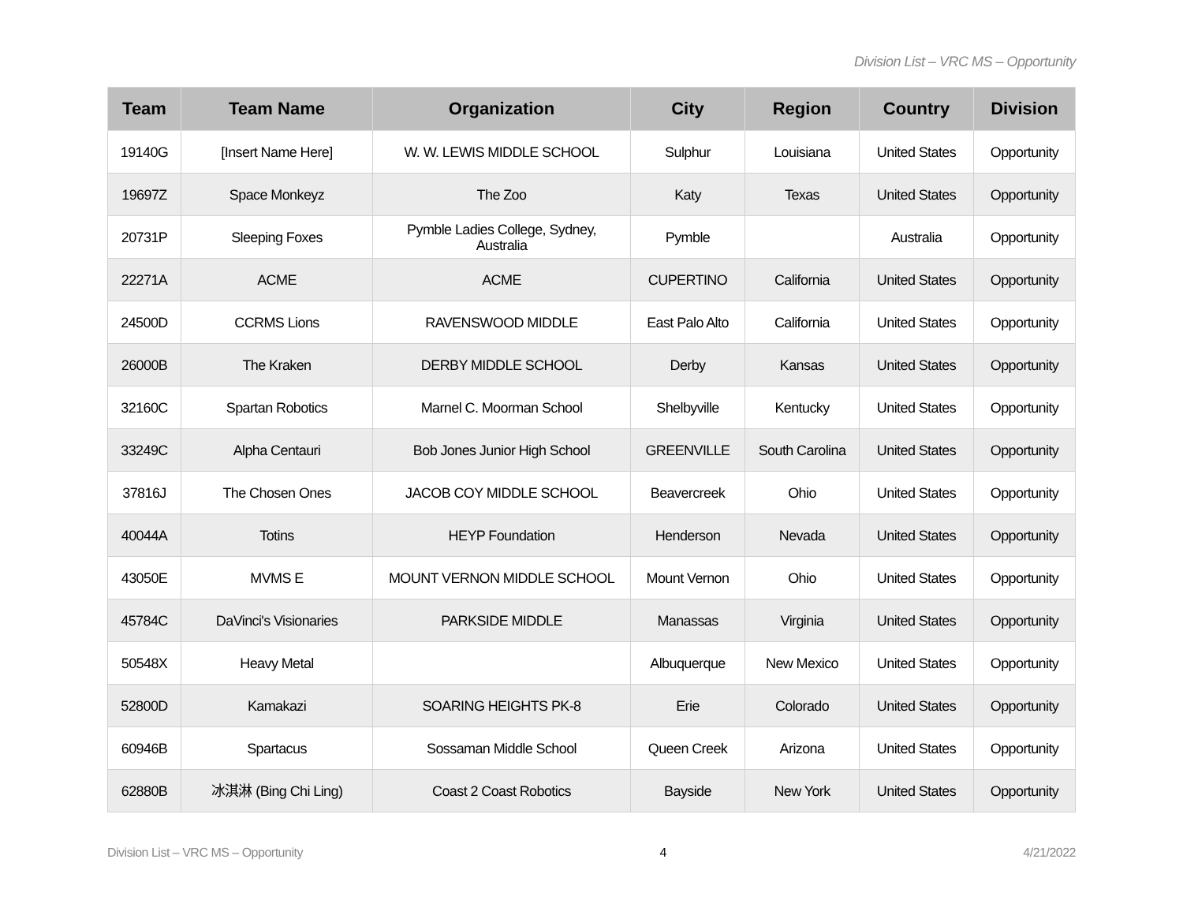Division List – VRC MS – Opportunity
| Team | Team Name | Organization | City | Region | Country | Division |
| --- | --- | --- | --- | --- | --- | --- |
| 19140G | [Insert Name Here] | W. W. LEWIS MIDDLE SCHOOL | Sulphur | Louisiana | United States | Opportunity |
| 19697Z | Space Monkeyz | The Zoo | Katy | Texas | United States | Opportunity |
| 20731P | Sleeping Foxes | Pymble Ladies College, Sydney, Australia | Pymble | | Australia | Opportunity |
| 22271A | ACME | ACME | CUPERTINO | California | United States | Opportunity |
| 24500D | CCRMS Lions | RAVENSWOOD MIDDLE | East Palo Alto | California | United States | Opportunity |
| 26000B | The Kraken | DERBY MIDDLE SCHOOL | Derby | Kansas | United States | Opportunity |
| 32160C | Spartan Robotics | Marnel C. Moorman School | Shelbyville | Kentucky | United States | Opportunity |
| 33249C | Alpha Centauri | Bob Jones Junior High School | GREENVILLE | South Carolina | United States | Opportunity |
| 37816J | The Chosen Ones | JACOB COY MIDDLE SCHOOL | Beavercreek | Ohio | United States | Opportunity |
| 40044A | Totins | HEYP Foundation | Henderson | Nevada | United States | Opportunity |
| 43050E | MVMS E | MOUNT VERNON MIDDLE SCHOOL | Mount Vernon | Ohio | United States | Opportunity |
| 45784C | DaVinci's Visionaries | PARKSIDE MIDDLE | Manassas | Virginia | United States | Opportunity |
| 50548X | Heavy Metal | | Albuquerque | New Mexico | United States | Opportunity |
| 52800D | Kamakazi | SOARING HEIGHTS PK-8 | Erie | Colorado | United States | Opportunity |
| 60946B | Spartacus | Sossaman Middle School | Queen Creek | Arizona | United States | Opportunity |
| 62880B | 冰淇淋 (Bing Chi Ling) | Coast 2 Coast Robotics | Bayside | New York | United States | Opportunity |
Division List – VRC MS – Opportunity 4 4/21/2022